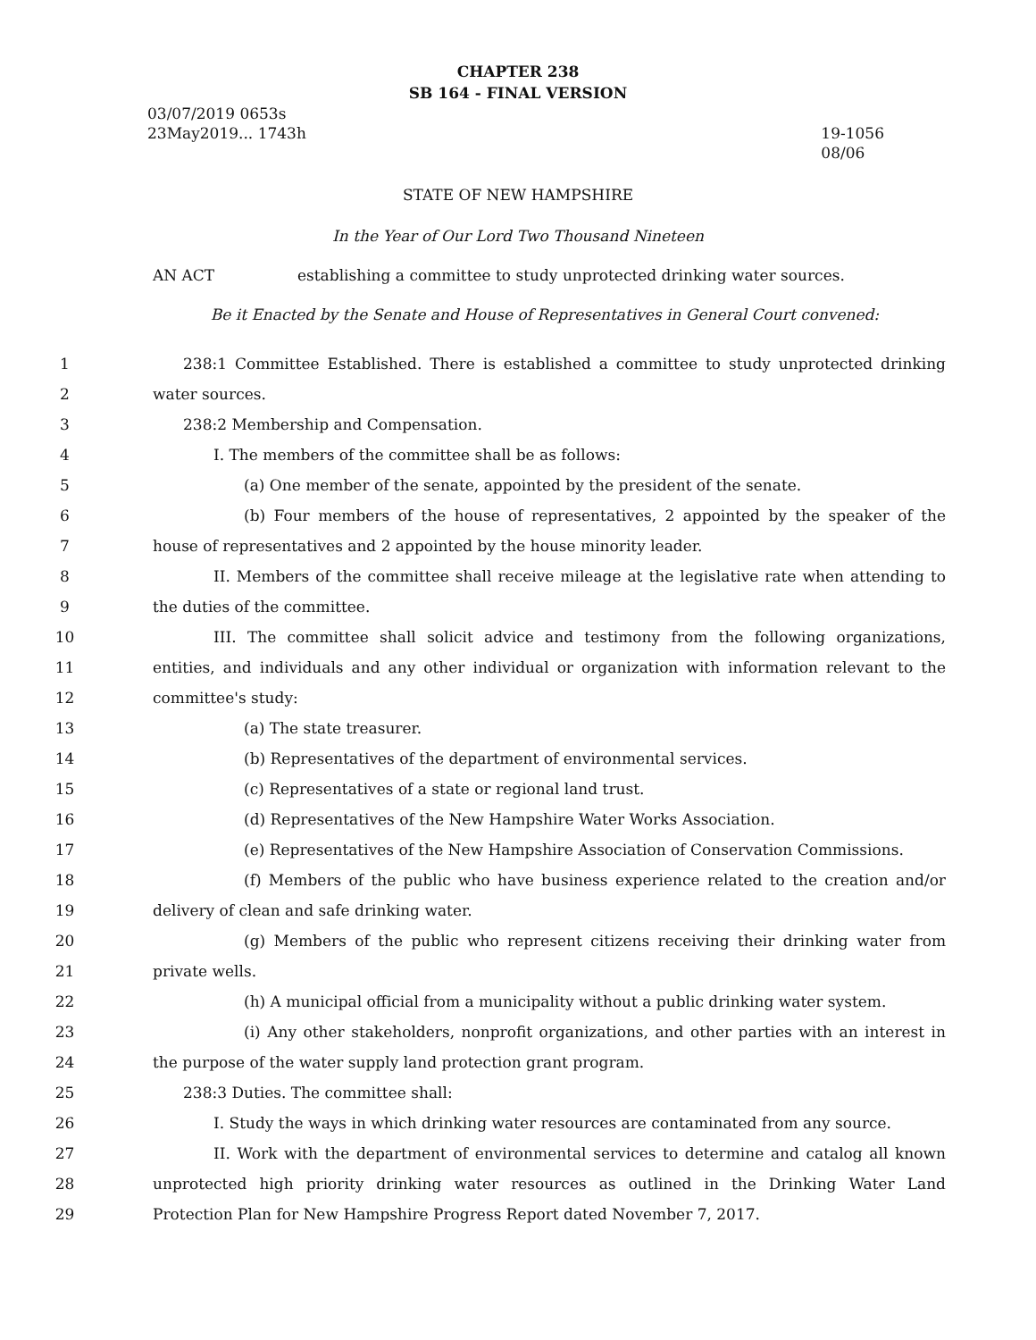CHAPTER 238
SB 164 - FINAL VERSION
03/07/2019 0653s
23May2019... 1743h
19-1056
08/06
STATE OF NEW HAMPSHIRE
In the Year of Our Lord Two Thousand Nineteen
AN ACT establishing a committee to study unprotected drinking water sources.
Be it Enacted by the Senate and House of Representatives in General Court convened:
1 238:1 Committee Established. There is established a committee to study unprotected drinking
2 water sources.
3 238:2 Membership and Compensation.
4 I. The members of the committee shall be as follows:
5 (a) One member of the senate, appointed by the president of the senate.
6 (b) Four members of the house of representatives, 2 appointed by the speaker of the
7 house of representatives and 2 appointed by the house minority leader.
8 II. Members of the committee shall receive mileage at the legislative rate when attending to
9 the duties of the committee.
10 III. The committee shall solicit advice and testimony from the following organizations,
11 entities, and individuals and any other individual or organization with information relevant to the
12 committee's study:
13 (a) The state treasurer.
14 (b) Representatives of the department of environmental services.
15 (c) Representatives of a state or regional land trust.
16 (d) Representatives of the New Hampshire Water Works Association.
17 (e) Representatives of the New Hampshire Association of Conservation Commissions.
18 (f) Members of the public who have business experience related to the creation and/or
19 delivery of clean and safe drinking water.
20 (g) Members of the public who represent citizens receiving their drinking water from
21 private wells.
22 (h) A municipal official from a municipality without a public drinking water system.
23 (i) Any other stakeholders, nonprofit organizations, and other parties with an interest in
24 the purpose of the water supply land protection grant program.
25 238:3 Duties. The committee shall:
26 I. Study the ways in which drinking water resources are contaminated from any source.
27 II. Work with the department of environmental services to determine and catalog all known
28 unprotected high priority drinking water resources as outlined in the Drinking Water Land
29 Protection Plan for New Hampshire Progress Report dated November 7, 2017.